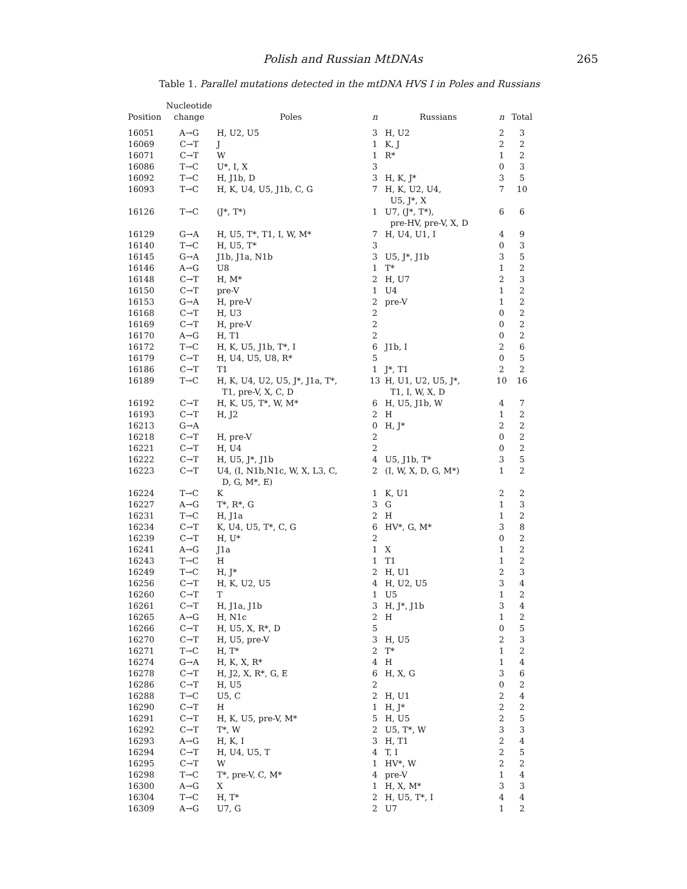Polish and Russian MtDNAs 265
Table 1. Parallel mutations detected in the mtDNA HVS I in Poles and Russians
| Position | Nucleotide change | Poles | n | Russians | n | Total |
| --- | --- | --- | --- | --- | --- | --- |
| 16051 | A→G | H, U2, U5 | 3 | H, U2 | 2 | 3 |
| 16069 | C→T | J | 1 | K, J | 2 | 2 |
| 16071 | C→T | W | 1 | R* | 1 | 2 |
| 16086 | T→C | U*, I, X | 3 | | 0 | 3 |
| 16092 | T→C | H, J1b, D | 3 | H, K, J* | 3 | 5 |
| 16093 | T→C | H, K, U4, U5, J1b, C, G | 7 | H, K, U2, U4, U5, J*, X | 7 | 10 |
| 16126 | T→C | (J*, T*) | 1 | U7, (J*, T*), pre-HV, pre-V, X, D | 6 | 6 |
| 16129 | G→A | H, U5, T*, T1, I, W, M* | 7 | H, U4, U1, I | 4 | 9 |
| 16140 | T→C | H, U5, T* | 3 | | 0 | 3 |
| 16145 | G→A | J1b, J1a, N1b | 3 | U5, J*, J1b | 3 | 5 |
| 16146 | A→G | U8 | 1 | T* | 1 | 2 |
| 16148 | C→T | H, M* | 2 | H, U7 | 2 | 3 |
| 16150 | C→T | pre-V | 1 | U4 | 1 | 2 |
| 16153 | G→A | H, pre-V | 2 | pre-V | 1 | 2 |
| 16168 | C→T | H, U3 | 2 | | 0 | 2 |
| 16169 | C→T | H, pre-V | 2 | | 0 | 2 |
| 16170 | A→G | H, T1 | 2 | | 0 | 2 |
| 16172 | T→C | H, K, U5, J1b, T*, I | 6 | J1b, I | 2 | 6 |
| 16179 | C→T | H, U4, U5, U8, R* | 5 | | 0 | 5 |
| 16186 | C→T | T1 | 1 | J*, T1 | 2 | 2 |
| 16189 | T→C | H, K, U4, U2, U5, J*, J1a, T*, T1, pre-V, X, C, D | 13 | H, U1, U2, U5, J*, T1, I, W, X, D | 10 | 16 |
| 16192 | C→T | H, K, U5, T*, W, M* | 6 | H, U5, J1b, W | 4 | 7 |
| 16193 | C→T | H, J2 | 2 | H | 1 | 2 |
| 16213 | G→A | | 0 | H, J* | 2 | 2 |
| 16218 | C→T | H, pre-V | 2 | | 0 | 2 |
| 16221 | C→T | H, U4 | 2 | | 0 | 2 |
| 16222 | C→T | H, U5, J*, J1b | 4 | U5, J1b, T* | 3 | 5 |
| 16223 | C→T | U4, (I, N1b,N1c, W, X, L3, C, D, G, M*, E) | 2 | (I, W, X, D, G, M*) | 1 | 2 |
| 16224 | T→C | K | 1 | K, U1 | 2 | 2 |
| 16227 | A→G | T*, R*, G | 3 | G | 1 | 3 |
| 16231 | T→C | H, J1a | 2 | H | 1 | 2 |
| 16234 | C→T | K, U4, U5, T*, C, G | 6 | HV*, G, M* | 3 | 8 |
| 16239 | C→T | H, U* | 2 | | 0 | 2 |
| 16241 | A→G | J1a | 1 | X | 1 | 2 |
| 16243 | T→C | H | 1 | T1 | 1 | 2 |
| 16249 | T→C | H, J* | 2 | H, U1 | 2 | 3 |
| 16256 | C→T | H, K, U2, U5 | 4 | H, U2, U5 | 3 | 4 |
| 16260 | C→T | T | 1 | U5 | 1 | 2 |
| 16261 | C→T | H, J1a, J1b | 3 | H, J*, J1b | 3 | 4 |
| 16265 | A→G | H, N1c | 2 | H | 1 | 2 |
| 16266 | C→T | H, U5, X, R*, D | 5 | | 0 | 5 |
| 16270 | C→T | H, U5, pre-V | 3 | H, U5 | 2 | 3 |
| 16271 | T→C | H, T* | 2 | T* | 1 | 2 |
| 16274 | G→A | H, K, X, R* | 4 | H | 1 | 4 |
| 16278 | C→T | H, J2, X, R*, G, E | 6 | H, X, G | 3 | 6 |
| 16286 | C→T | H, U5 | 2 | | 0 | 2 |
| 16288 | T→C | U5, C | 2 | H, U1 | 2 | 4 |
| 16290 | C→T | H | 1 | H, J* | 2 | 2 |
| 16291 | C→T | H, K, U5, pre-V, M* | 5 | H, U5 | 2 | 5 |
| 16292 | C→T | T*, W | 2 | U5, T*, W | 3 | 3 |
| 16293 | A→G | H, K, I | 3 | H, T1 | 2 | 4 |
| 16294 | C→T | H, U4, U5, T | 4 | T, I | 2 | 5 |
| 16295 | C→T | W | 1 | HV*, W | 2 | 2 |
| 16298 | T→C | T*, pre-V, C, M* | 4 | pre-V | 1 | 4 |
| 16300 | A→G | X | 1 | H, X, M* | 3 | 3 |
| 16304 | T→C | H, T* | 2 | H, U5, T*, I | 4 | 4 |
| 16309 | A→G | U7, G | 2 | U7 | 1 | 2 |